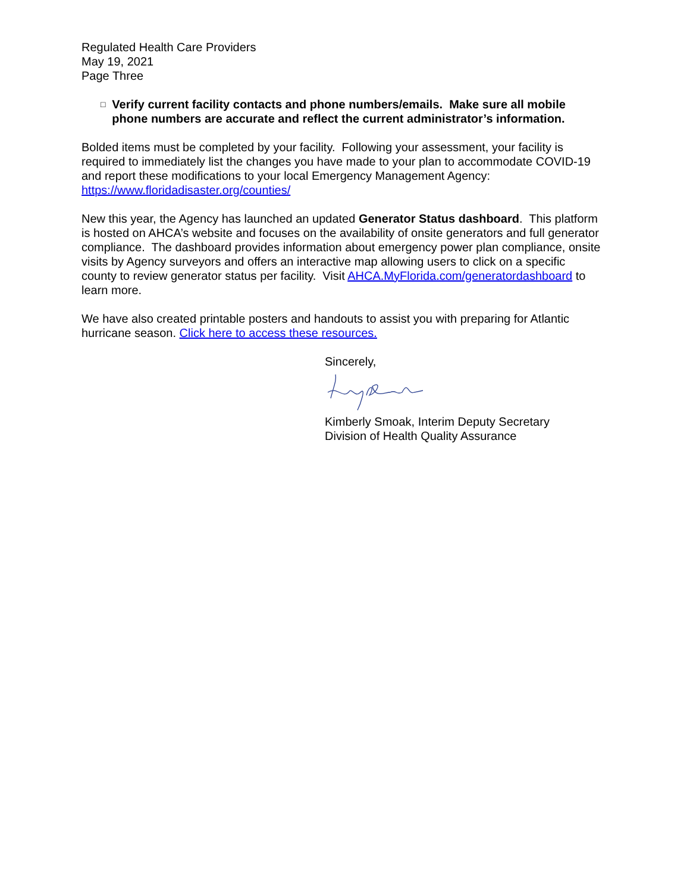Regulated Health Care Providers
May 19, 2021
Page Three
□ Verify current facility contacts and phone numbers/emails. Make sure all mobile phone numbers are accurate and reflect the current administrator’s information.
Bolded items must be completed by your facility. Following your assessment, your facility is required to immediately list the changes you have made to your plan to accommodate COVID-19 and report these modifications to your local Emergency Management Agency: https://www.floridadisaster.org/counties/
New this year, the Agency has launched an updated Generator Status dashboard. This platform is hosted on AHCA’s website and focuses on the availability of onsite generators and full generator compliance. The dashboard provides information about emergency power plan compliance, onsite visits by Agency surveyors and offers an interactive map allowing users to click on a specific county to review generator status per facility. Visit AHCA.MyFlorida.com/generatordashboard to learn more.
We have also created printable posters and handouts to assist you with preparing for Atlantic hurricane season. Click here to access these resources.
Sincerely,
Kimberly Smoak, Interim Deputy Secretary
Division of Health Quality Assurance